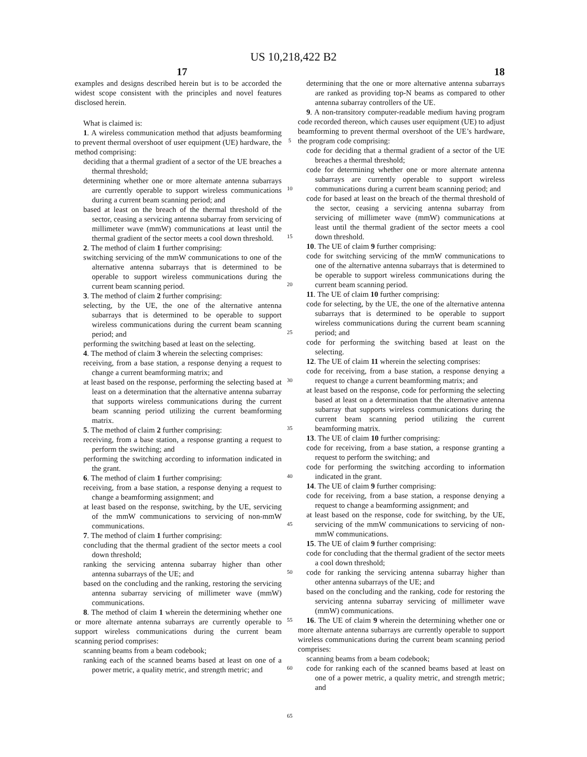US 10,218,422 B2
17 18
examples and designs described herein but is to be accorded the widest scope consistent with the principles and novel features disclosed herein.
What is claimed is:
1. A wireless communication method that adjusts beamforming to prevent thermal overshoot of user equipment (UE) hardware, the method comprising:
deciding that a thermal gradient of a sector of the UE breaches a thermal threshold;
determining whether one or more alternate antenna subarrays are currently operable to support wireless communications during a current beam scanning period; and
based at least on the breach of the thermal threshold of the sector, ceasing a servicing antenna subarray from servicing of millimeter wave (mmW) communications at least until the thermal gradient of the sector meets a cool down threshold.
2. The method of claim 1 further comprising:
switching servicing of the mmW communications to one of the alternative antenna subarrays that is determined to be operable to support wireless communications during the current beam scanning period.
3. The method of claim 2 further comprising:
selecting, by the UE, the one of the alternative antenna subarrays that is determined to be operable to support wireless communications during the current beam scanning period; and
performing the switching based at least on the selecting.
4. The method of claim 3 wherein the selecting comprises:
receiving, from a base station, a response denying a request to change a current beamforming matrix; and
at least based on the response, performing the selecting based at least on a determination that the alternative antenna subarray that supports wireless communications during the current beam scanning period utilizing the current beamforming matrix.
5. The method of claim 2 further comprising:
receiving, from a base station, a response granting a request to perform the switching; and
performing the switching according to information indicated in the grant.
6. The method of claim 1 further comprising:
receiving, from a base station, a response denying a request to change a beamforming assignment; and
at least based on the response, switching, by the UE, servicing of the mmW communications to servicing of non-mmW communications.
7. The method of claim 1 further comprising:
concluding that the thermal gradient of the sector meets a cool down threshold;
ranking the servicing antenna subarray higher than other antenna subarrays of the UE; and
based on the concluding and the ranking, restoring the servicing antenna subarray servicing of millimeter wave (mmW) communications.
8. The method of claim 1 wherein the determining whether one or more alternate antenna subarrays are currently operable to support wireless communications during the current beam scanning period comprises:
scanning beams from a beam codebook;
ranking each of the scanned beams based at least on one of a power metric, a quality metric, and strength metric; and
5
10
15
20
25
30
35
40
45
50
55
60
65
determining that the one or more alternative antenna subarrays are ranked as providing top-N beams as compared to other antenna subarray controllers of the UE.
9. A non-transitory computer-readable medium having program code recorded thereon, which causes user equipment (UE) to adjust beamforming to prevent thermal overshoot of the UE’s hardware, the program code comprising:
code for deciding that a thermal gradient of a sector of the UE breaches a thermal threshold;
code for determining whether one or more alternate antenna subarrays are currently operable to support wireless communications during a current beam scanning period; and
code for based at least on the breach of the thermal threshold of the sector, ceasing a servicing antenna subarray from servicing of millimeter wave (mmW) communications at least until the thermal gradient of the sector meets a cool down threshold.
10. The UE of claim 9 further comprising:
code for switching servicing of the mmW communications to one of the alternative antenna subarrays that is determined to be operable to support wireless communications during the current beam scanning period.
11. The UE of claim 10 further comprising:
code for selecting, by the UE, the one of the alternative antenna subarrays that is determined to be operable to support wireless communications during the current beam scanning period; and
code for performing the switching based at least on the selecting.
12. The UE of claim 11 wherein the selecting comprises:
code for receiving, from a base station, a response denying a request to change a current beamforming matrix; and
at least based on the response, code for performing the selecting based at least on a determination that the alternative antenna subarray that supports wireless communications during the current beam scanning period utilizing the current beamforming matrix.
13. The UE of claim 10 further comprising:
code for receiving, from a base station, a response granting a request to perform the switching; and
code for performing the switching according to information indicated in the grant.
14. The UE of claim 9 further comprising:
code for receiving, from a base station, a response denying a request to change a beamforming assignment; and
at least based on the response, code for switching, by the UE, servicing of the mmW communications to servicing of non-mmW communications.
15. The UE of claim 9 further comprising:
code for concluding that the thermal gradient of the sector meets a cool down threshold;
code for ranking the servicing antenna subarray higher than other antenna subarrays of the UE; and
based on the concluding and the ranking, code for restoring the servicing antenna subarray servicing of millimeter wave (mmW) communications.
16. The UE of claim 9 wherein the determining whether one or more alternate antenna subarrays are currently operable to support wireless communications during the current beam scanning period comprises:
scanning beams from a beam codebook;
code for ranking each of the scanned beams based at least on one of a power metric, a quality metric, and strength metric; and